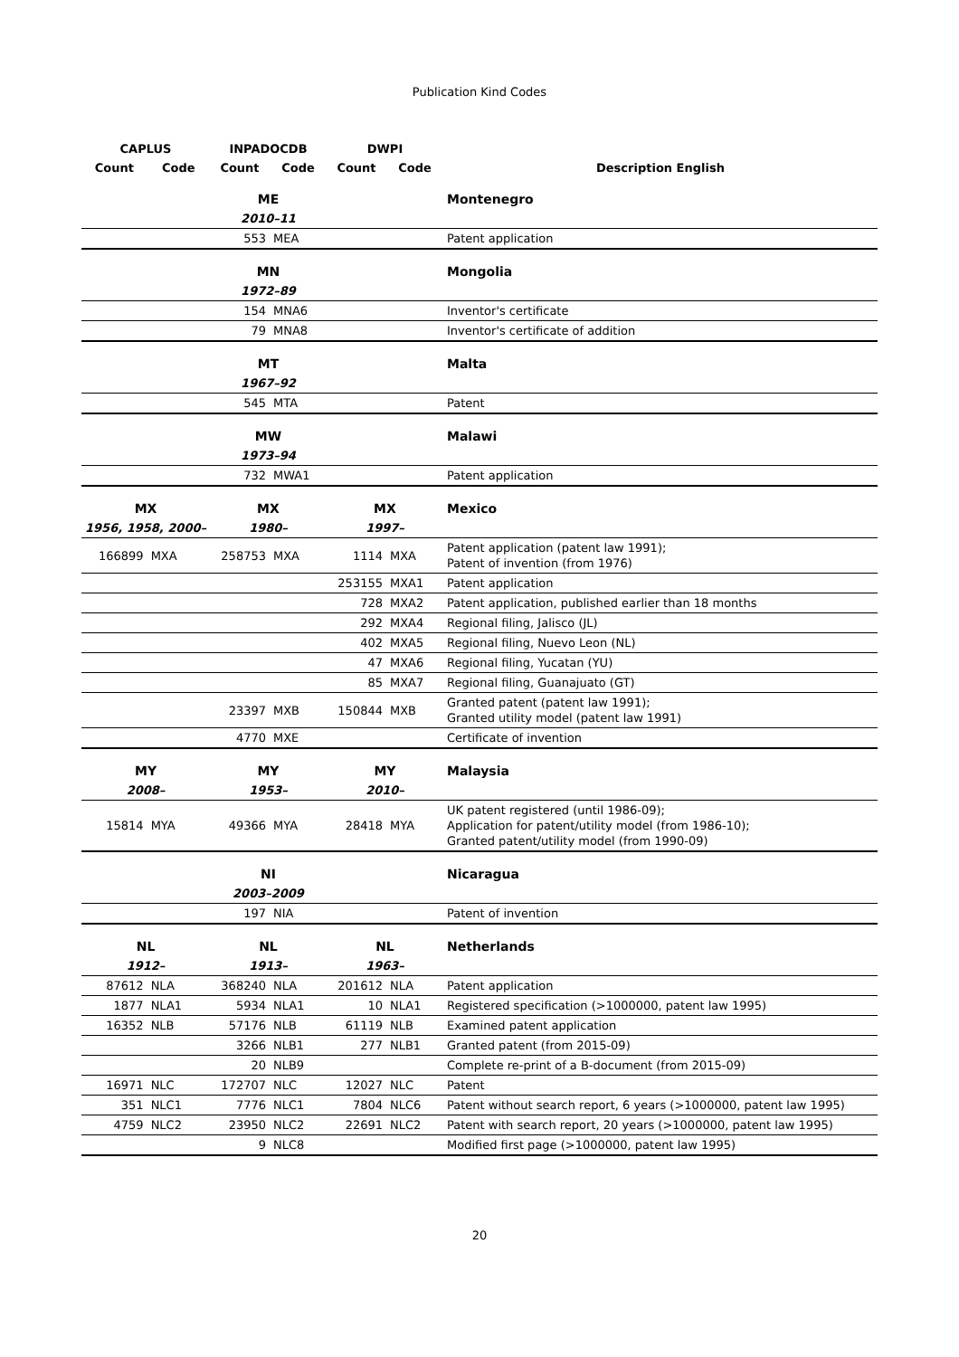Publication Kind Codes
| CAPLUS | | INPADOCDB | | DWPI | | |
| --- | --- | --- | --- | --- | --- | --- |
| Count | Code | Count | Code | Count | Code | Description English |
| | | ME | | | | Montenegro |
| | | 2010–11 | | | | |
| | | 553 | MEA | | | Patent application |
| | | MN | | | | Mongolia |
| | | 1972–89 | | | | |
| | | 154 | MNA6 | | | Inventor's certificate |
| | | 79 | MNA8 | | | Inventor's certificate of addition |
| | | MT | | | | Malta |
| | | 1967–92 | | | | |
| | | 545 | MTA | | | Patent |
| | | MW | | | | Malawi |
| | | 1973–94 | | | | |
| | | 732 | MWA1 | | | Patent application |
| MX | | MX | | MX | | Mexico |
| 1956, 1958, 2000– | | 1980– | | 1997– | | |
| 166899 | MXA | 258753 | MXA | 1114 | MXA | Patent application (patent law 1991); Patent of invention (from 1976) |
| | | | | 253155 | MXA1 | Patent application |
| | | | | 728 | MXA2 | Patent application, published earlier than 18 months |
| | | | | 292 | MXA4 | Regional filing, Jalisco (JL) |
| | | | | 402 | MXA5 | Regional filing, Nuevo Leon (NL) |
| | | | | 47 | MXA6 | Regional filing, Yucatan (YU) |
| | | | | 85 | MXA7 | Regional filing, Guanajuato (GT) |
| | | 23397 | MXB | 150844 | MXB | Granted patent (patent law 1991); Granted utility model (patent law 1991) |
| | | 4770 | MXE | | | Certificate of invention |
| MY | | MY | | MY | | Malaysia |
| 2008– | | 1953– | | 2010– | | |
| 15814 | MYA | 49366 | MYA | 28418 | MYA | UK patent registered (until 1986-09); Application for patent/utility model (from 1986-10); Granted patent/utility model (from 1990-09) |
| | | NI | | | | Nicaragua |
| | | 2003–2009 | | | | |
| | | 197 | NIA | | | Patent of invention |
| NL | | NL | | NL | | Netherlands |
| 1912– | | 1913– | | 1963– | | |
| 87612 | NLA | 368240 | NLA | 201612 | NLA | Patent application |
| 1877 | NLA1 | 5934 | NLA1 | 10 | NLA1 | Registered specification (>1000000, patent law 1995) |
| 16352 | NLB | 57176 | NLB | 61119 | NLB | Examined patent application |
| | | 3266 | NLB1 | 277 | NLB1 | Granted patent (from 2015-09) |
| | | 20 | NLB9 | | | Complete re-print of a B-document (from 2015-09) |
| 16971 | NLC | 172707 | NLC | 12027 | NLC | Patent |
| 351 | NLC1 | 7776 | NLC1 | 7804 | NLC6 | Patent without search report, 6 years (>1000000, patent law 1995) |
| 4759 | NLC2 | 23950 | NLC2 | 22691 | NLC2 | Patent with search report, 20 years (>1000000, patent law 1995) |
| | | 9 | NLC8 | | | Modified first page (>1000000, patent law 1995) |
20